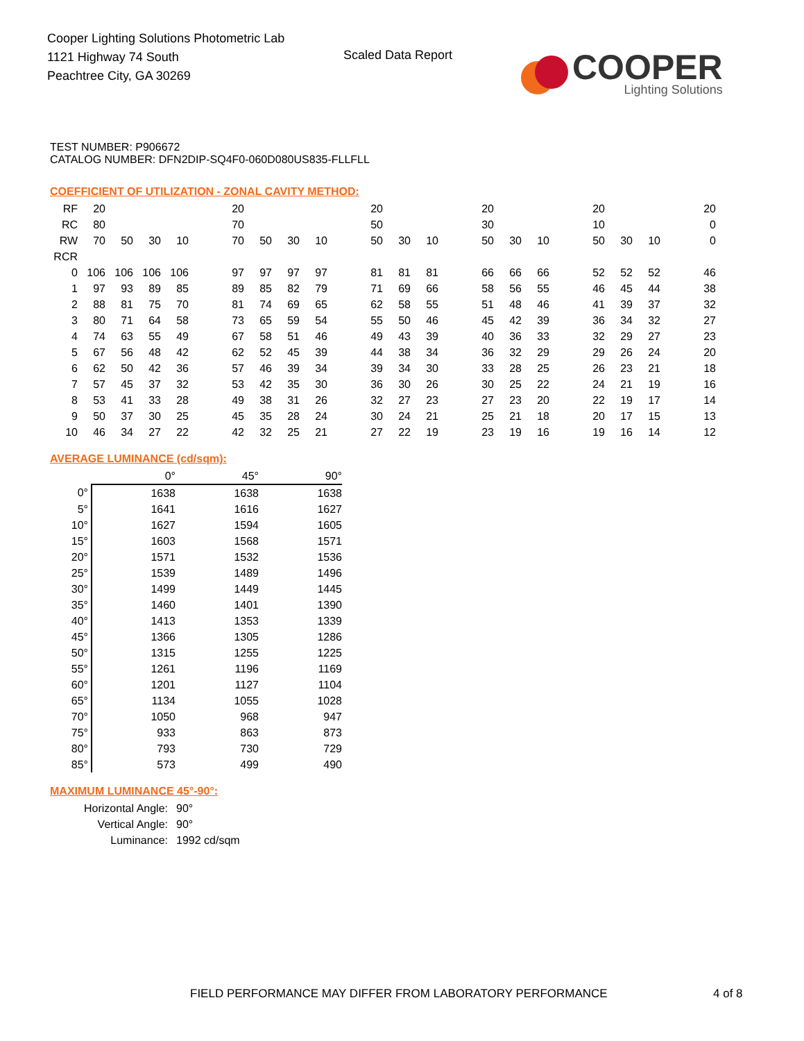Cooper Lighting Solutions Photometric Lab
1121 Highway 74 South
Peachtree City, GA 30269
Scaled Data Report
COOPER
Lighting Solutions
TEST NUMBER: P906672
CATALOG NUMBER: DFN2DIP-SQ4F0-060D080US835-FLLFLL
COEFFICIENT OF UTILIZATION - ZONAL CAVITY METHOD:
| RF | 20 | | | | | 20 | | | | | 20 | | | | 20 | | | | 20 | | | | 20 |
| RC | 80 | | | | | 70 | | | | | 50 | | | | 30 | | | | 10 | | | | 0 |
| RW | 70 | 50 | 30 | 10 | | 70 | 50 | 30 | 10 | | 50 | 30 | 10 | | 50 | 30 | 10 | | 50 | 30 | 10 | | 0 |
| RCR | | | | | | | | | | | | | | | | | | | | | | | |
| 0 | 106 | 106 | 106 | 106 | | 97 | 97 | 97 | 97 | | 81 | 81 | 81 | | 66 | 66 | 66 | | 52 | 52 | 52 | | 46 |
| 1 | 97 | 93 | 89 | 85 | | 89 | 85 | 82 | 79 | | 71 | 69 | 66 | | 58 | 56 | 55 | | 46 | 45 | 44 | | 38 |
| 2 | 88 | 81 | 75 | 70 | | 81 | 74 | 69 | 65 | | 62 | 58 | 55 | | 51 | 48 | 46 | | 41 | 39 | 37 | | 32 |
| 3 | 80 | 71 | 64 | 58 | | 73 | 65 | 59 | 54 | | 55 | 50 | 46 | | 45 | 42 | 39 | | 36 | 34 | 32 | | 27 |
| 4 | 74 | 63 | 55 | 49 | | 67 | 58 | 51 | 46 | | 49 | 43 | 39 | | 40 | 36 | 33 | | 32 | 29 | 27 | | 23 |
| 5 | 67 | 56 | 48 | 42 | | 62 | 52 | 45 | 39 | | 44 | 38 | 34 | | 36 | 32 | 29 | | 29 | 26 | 24 | | 20 |
| 6 | 62 | 50 | 42 | 36 | | 57 | 46 | 39 | 34 | | 39 | 34 | 30 | | 33 | 28 | 25 | | 26 | 23 | 21 | | 18 |
| 7 | 57 | 45 | 37 | 32 | | 53 | 42 | 35 | 30 | | 36 | 30 | 26 | | 30 | 25 | 22 | | 24 | 21 | 19 | | 16 |
| 8 | 53 | 41 | 33 | 28 | | 49 | 38 | 31 | 26 | | 32 | 27 | 23 | | 27 | 23 | 20 | | 22 | 19 | 17 | | 14 |
| 9 | 50 | 37 | 30 | 25 | | 45 | 35 | 28 | 24 | | 30 | 24 | 21 | | 25 | 21 | 18 | | 20 | 17 | 15 | | 13 |
| 10 | 46 | 34 | 27 | 22 | | 42 | 32 | 25 | 21 | | 27 | 22 | 19 | | 23 | 19 | 16 | | 19 | 16 | 14 | | 12 |
AVERAGE LUMINANCE (cd/sqm):
| | 0° | 45° | 90° |
| 0° | 1638 | 1638 | 1638 |
| 5° | 1641 | 1616 | 1627 |
| 10° | 1627 | 1594 | 1605 |
| 15° | 1603 | 1568 | 1571 |
| 20° | 1571 | 1532 | 1536 |
| 25° | 1539 | 1489 | 1496 |
| 30° | 1499 | 1449 | 1445 |
| 35° | 1460 | 1401 | 1390 |
| 40° | 1413 | 1353 | 1339 |
| 45° | 1366 | 1305 | 1286 |
| 50° | 1315 | 1255 | 1225 |
| 55° | 1261 | 1196 | 1169 |
| 60° | 1201 | 1127 | 1104 |
| 65° | 1134 | 1055 | 1028 |
| 70° | 1050 | 968 | 947 |
| 75° | 933 | 863 | 873 |
| 80° | 793 | 730 | 729 |
| 85° | 573 | 499 | 490 |
MAXIMUM LUMINANCE 45°-90°:
| Horizontal Angle: | 90° |
| Vertical Angle: | 90° |
| Luminance: | 1992 cd/sqm |
FIELD PERFORMANCE MAY DIFFER FROM LABORATORY PERFORMANCE
4 of 8